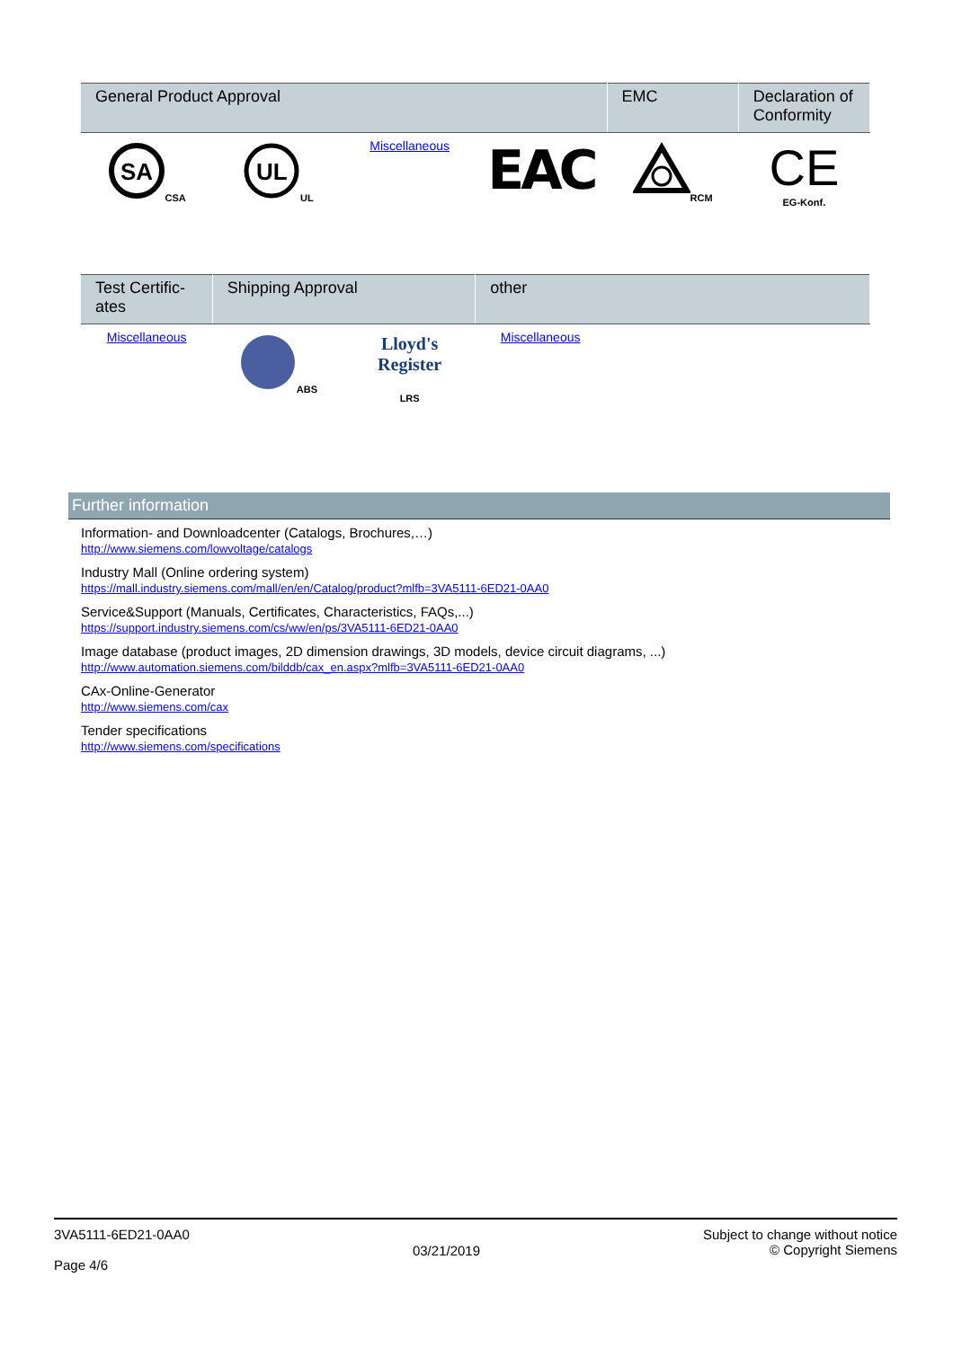| General Product Approval | | | | EMC | Declaration of Conformity |
| --- | --- | --- | --- | --- | --- |
| SA CSA | UL UL | Miscellaneous | EAC | RCM | CE EG-Konf. |
| Test Certific-ates | Shipping Approval | | other |
| --- | --- | --- | --- |
| Miscellaneous | ABS | Lloyd's Register LRS | Miscellaneous |
Further information
Information- and Downloadcenter (Catalogs, Brochures,…)
http://www.siemens.com/lowvoltage/catalogs
Industry Mall (Online ordering system)
https://mall.industry.siemens.com/mall/en/en/Catalog/product?mlfb=3VA5111-6ED21-0AA0
Service&Support (Manuals, Certificates, Characteristics, FAQs,...)
https://support.industry.siemens.com/cs/ww/en/ps/3VA5111-6ED21-0AA0
Image database (product images, 2D dimension drawings, 3D models, device circuit diagrams, ...)
http://www.automation.siemens.com/bilddb/cax_en.aspx?mlfb=3VA5111-6ED21-0AA0
CAx-Online-Generator
http://www.siemens.com/cax
Tender specifications
http://www.siemens.com/specifications
3VA5111-6ED21-0AA0
Page 4/6
03/21/2019
Subject to change without notice
© Copyright Siemens